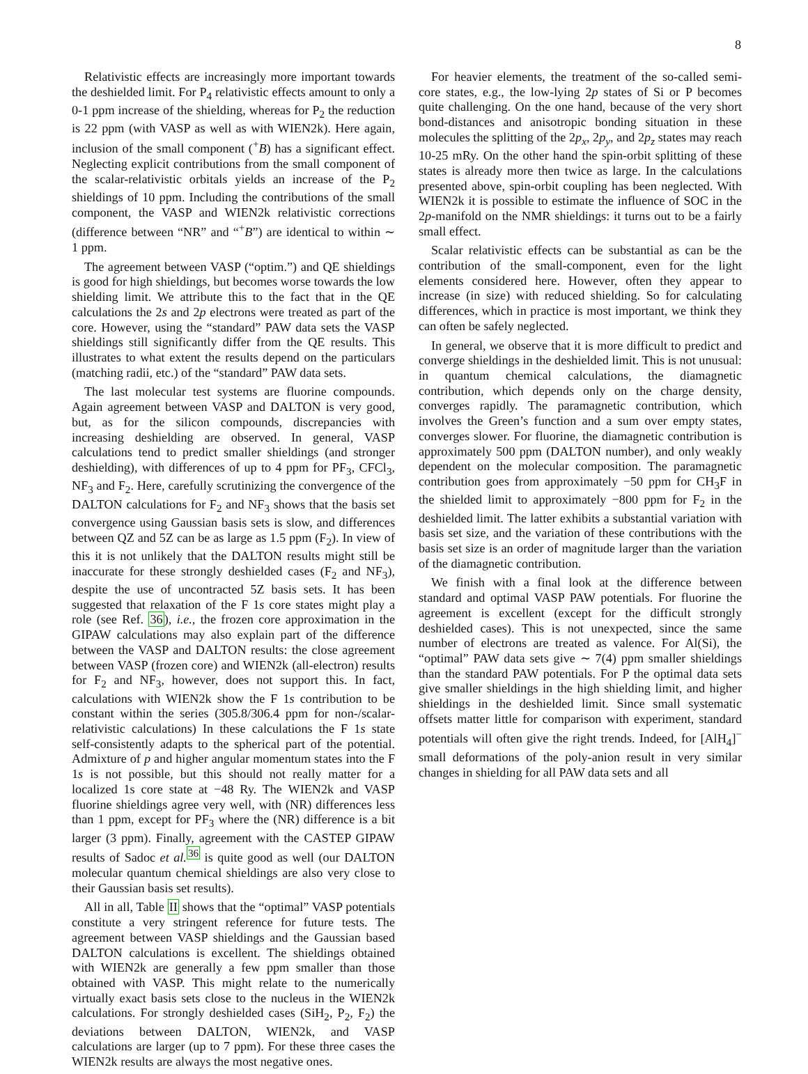8
Relativistic effects are increasingly more important towards the deshielded limit. For P<sub>4</sub> relativistic effects amount to only a 0-1 ppm increase of the shielding, whereas for P<sub>2</sub> the reduction is 22 ppm (with VASP as well as with WIEN2k). Here again, inclusion of the small component (<sup>+</sup>B) has a significant effect. Neglecting explicit contributions from the small component of the scalar-relativistic orbitals yields an increase of the P<sub>2</sub> shieldings of 10 ppm. Including the contributions of the small component, the VASP and WIEN2k relativistic corrections (difference between “NR” and “<sup>+</sup>B”) are identical to within ∼ 1 ppm.
The agreement between VASP (“optim.”) and QE shieldings is good for high shieldings, but becomes worse towards the low shielding limit. We attribute this to the fact that in the QE calculations the 2s and 2p electrons were treated as part of the core. However, using the “standard” PAW data sets the VASP shieldings still significantly differ from the QE results. This illustrates to what extent the results depend on the particulars (matching radii, etc.) of the “standard” PAW data sets.
The last molecular test systems are fluorine compounds. Again agreement between VASP and DALTON is very good, but, as for the silicon compounds, discrepancies with increasing deshielding are observed. In general, VASP calculations tend to predict smaller shieldings (and stronger deshielding), with differences of up to 4 ppm for PF<sub>3</sub>, CFCl<sub>3</sub>, NF<sub>3</sub> and F<sub>2</sub>. Here, carefully scrutinizing the convergence of the DALTON calculations for F<sub>2</sub> and NF<sub>3</sub> shows that the basis set convergence using Gaussian basis sets is slow, and differences between QZ and 5Z can be as large as 1.5 ppm (F<sub>2</sub>). In view of this it is not unlikely that the DALTON results might still be inaccurate for these strongly deshielded cases (F<sub>2</sub> and NF<sub>3</sub>), despite the use of uncontracted 5Z basis sets. It has been suggested that relaxation of the F 1s core states might play a role (see Ref. 36), i.e., the frozen core approximation in the GIPAW calculations may also explain part of the difference between the VASP and DALTON results: the close agreement between VASP (frozen core) and WIEN2k (all-electron) results for F<sub>2</sub> and NF<sub>3</sub>, however, does not support this. In fact, calculations with WIEN2k show the F 1s contribution to be constant within the series (305.8/306.4 ppm for non-/scalar-relativistic calculations) In these calculations the F 1s state self-consistently adapts to the spherical part of the potential. Admixture of p and higher angular momentum states into the F 1s is not possible, but this should not really matter for a localized 1s core state at −48 Ry. The WIEN2k and VASP fluorine shieldings agree very well, with (NR) differences less than 1 ppm, except for PF<sub>3</sub> where the (NR) difference is a bit larger (3 ppm). Finally, agreement with the CASTEP GIPAW results of Sadoc et al.<sup>36</sup> is quite good as well (our DALTON molecular quantum chemical shieldings are also very close to their Gaussian basis set results).
All in all, Table II shows that the “optimal” VASP potentials constitute a very stringent reference for future tests. The agreement between VASP shieldings and the Gaussian based DALTON calculations is excellent. The shieldings obtained with WIEN2k are generally a few ppm smaller than those obtained with VASP. This might relate to the numerically virtually exact basis sets close to the nucleus in the WIEN2k calculations. For strongly deshielded cases (SiH<sub>2</sub>, P<sub>2</sub>, F<sub>2</sub>) the deviations between DALTON, WIEN2k, and VASP calculations are larger (up to 7 ppm). For these three cases the WIEN2k results are always the most negative ones.
For heavier elements, the treatment of the so-called semi-core states, e.g., the low-lying 2p states of Si or P becomes quite challenging. On the one hand, because of the very short bond-distances and anisotropic bonding situation in these molecules the splitting of the 2p<sub>x</sub>, 2p<sub>y</sub>, and 2p<sub>z</sub> states may reach 10-25 mRy. On the other hand the spin-orbit splitting of these states is already more then twice as large. In the calculations presented above, spin-orbit coupling has been neglected. With WIEN2k it is possible to estimate the influence of SOC in the 2p-manifold on the NMR shieldings: it turns out to be a fairly small effect.
Scalar relativistic effects can be substantial as can be the contribution of the small-component, even for the light elements considered here. However, often they appear to increase (in size) with reduced shielding. So for calculating differences, which in practice is most important, we think they can often be safely neglected.
In general, we observe that it is more difficult to predict and converge shieldings in the deshielded limit. This is not unusual: in quantum chemical calculations, the diamagnetic contribution, which depends only on the charge density, converges rapidly. The paramagnetic contribution, which involves the Green’s function and a sum over empty states, converges slower. For fluorine, the diamagnetic contribution is approximately 500 ppm (DALTON number), and only weakly dependent on the molecular composition. The paramagnetic contribution goes from approximately −50 ppm for CH<sub>3</sub>F in the shielded limit to approximately −800 ppm for F<sub>2</sub> in the deshielded limit. The latter exhibits a substantial variation with basis set size, and the variation of these contributions with the basis set size is an order of magnitude larger than the variation of the diamagnetic contribution.
We finish with a final look at the difference between standard and optimal VASP PAW potentials. For fluorine the agreement is excellent (except for the difficult strongly deshielded cases). This is not unexpected, since the same number of electrons are treated as valence. For Al(Si), the “optimal” PAW data sets give ∼ 7(4) ppm smaller shieldings than the standard PAW potentials. For P the optimal data sets give smaller shieldings in the high shielding limit, and higher shieldings in the deshielded limit. Since small systematic offsets matter little for comparison with experiment, standard potentials will often give the right trends. Indeed, for [AlH<sub>4</sub>]<sup>−</sup> small deformations of the poly-anion result in very similar changes in shielding for all PAW data sets and all